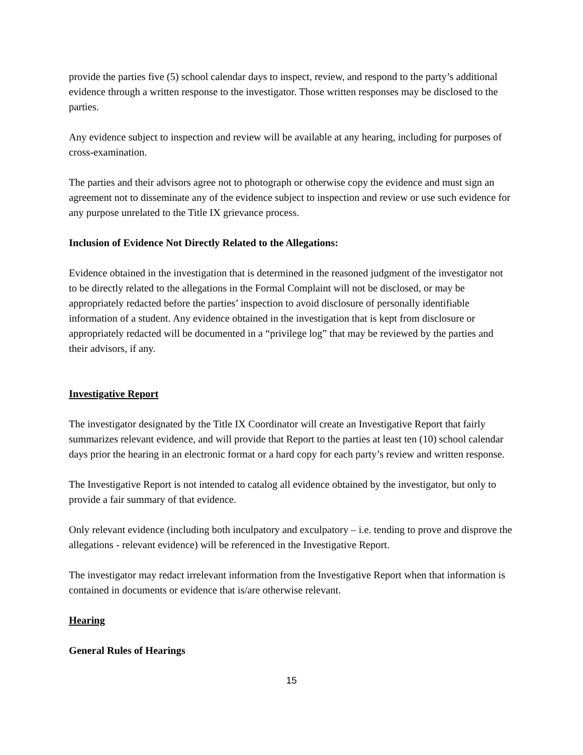provide the parties five (5) school calendar days to inspect, review, and respond to the party’s additional evidence through a written response to the investigator. Those written responses may be disclosed to the parties.
Any evidence subject to inspection and review will be available at any hearing, including for purposes of cross-examination.
The parties and their advisors agree not to photograph or otherwise copy the evidence and must sign an agreement not to disseminate any of the evidence subject to inspection and review or use such evidence for any purpose unrelated to the Title IX grievance process.
Inclusion of Evidence Not Directly Related to the Allegations:
Evidence obtained in the investigation that is determined in the reasoned judgment of the investigator not to be directly related to the allegations in the Formal Complaint will not be disclosed, or may be appropriately redacted before the parties’ inspection to avoid disclosure of personally identifiable information of a student. Any evidence obtained in the investigation that is kept from disclosure or appropriately redacted will be documented in a “privilege log” that may be reviewed by the parties and their advisors, if any.
Investigative Report
The investigator designated by the Title IX Coordinator will create an Investigative Report that fairly summarizes relevant evidence, and will provide that Report to the parties at least ten (10) school calendar days prior the hearing in an electronic format or a hard copy for each party’s review and written response.
The Investigative Report is not intended to catalog all evidence obtained by the investigator, but only to provide a fair summary of that evidence.
Only relevant evidence (including both inculpatory and exculpatory – i.e. tending to prove and disprove the allegations - relevant evidence) will be referenced in the Investigative Report.
The investigator may redact irrelevant information from the Investigative Report when that information is contained in documents or evidence that is/are otherwise relevant.
Hearing
General Rules of Hearings
15